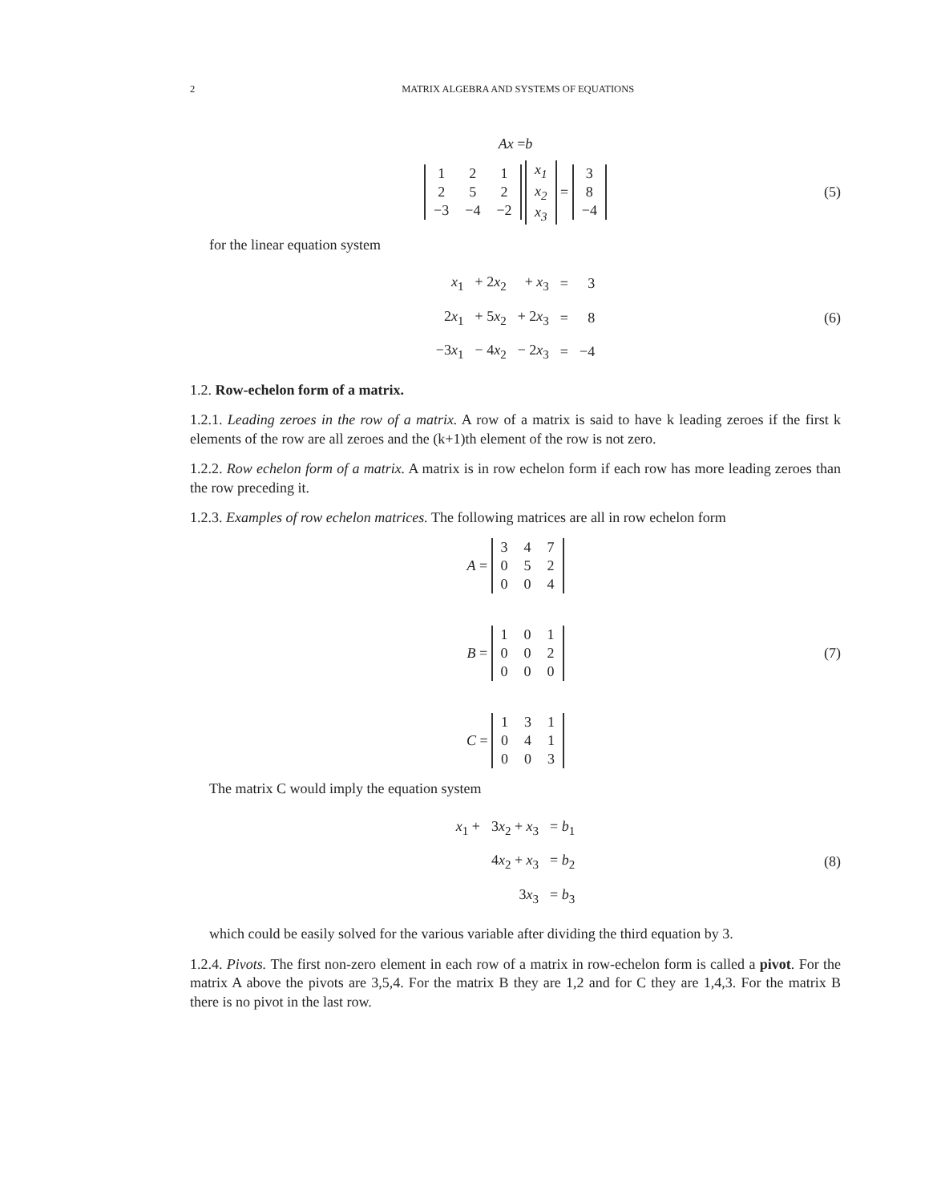2 MATRIX ALGEBRA AND SYSTEMS OF EQUATIONS
Ax = b
| 1 | 2 | 1 |
| 2 | 5 | 2 |
| −3 | −4 | −2 |
| x<sub>1</sub> |
| x<sub>2</sub> |
| x<sub>3</sub> |
=
| 3 |
| 8 |
| −4 |
(5)
for the linear equation system
| x<sub>1</sub> | + 2 x<sub>2</sub> | + x<sub>3</sub> | = | 3 |
| 2 x<sub>1</sub> | + 5 x<sub>2</sub> | + 2 x<sub>3</sub> | = | 8 |
| −3 x<sub>1</sub> | − 4 x<sub>2</sub> | − 2 x<sub>3</sub> | = | −4 |
(6)
1.2. Row-echelon form of a matrix.
1.2.1. Leading zeroes in the row of a matrix. A row of a matrix is said to have k leading zeroes if the first k elements of the row are all zeroes and the (k+1)th element of the row is not zero.
1.2.2. Row echelon form of a matrix. A matrix is in row echelon form if each row has more leading zeroes than the row preceding it.
1.2.3. Examples of row echelon matrices. The following matrices are all in row echelon form
A =
| 3 | 4 | 7 |
| 0 | 5 | 2 |
| 0 | 0 | 4 |
B =
| 1 | 0 | 1 |
| 0 | 0 | 2 |
| 0 | 0 | 0 |
(7)
C =
| 1 | 3 | 1 |
| 0 | 4 | 1 |
| 0 | 0 | 3 |
The matrix C would imply the equation system
| x<sub>1</sub> + | 3 x<sub>2</sub> + x<sub>3</sub> | = b<sub>1</sub> |
| | 4 x<sub>2</sub> + x<sub>3</sub> | = b<sub>2</sub> |
| | 3 x<sub>3</sub> | = b<sub>3</sub> |
(8)
which could be easily solved for the various variable after dividing the third equation by 3.
1.2.4. Pivots. The first non-zero element in each row of a matrix in row-echelon form is called a pivot. For the matrix A above the pivots are 3,5,4. For the matrix B they are 1,2 and for C they are 1,4,3. For the matrix B there is no pivot in the last row.